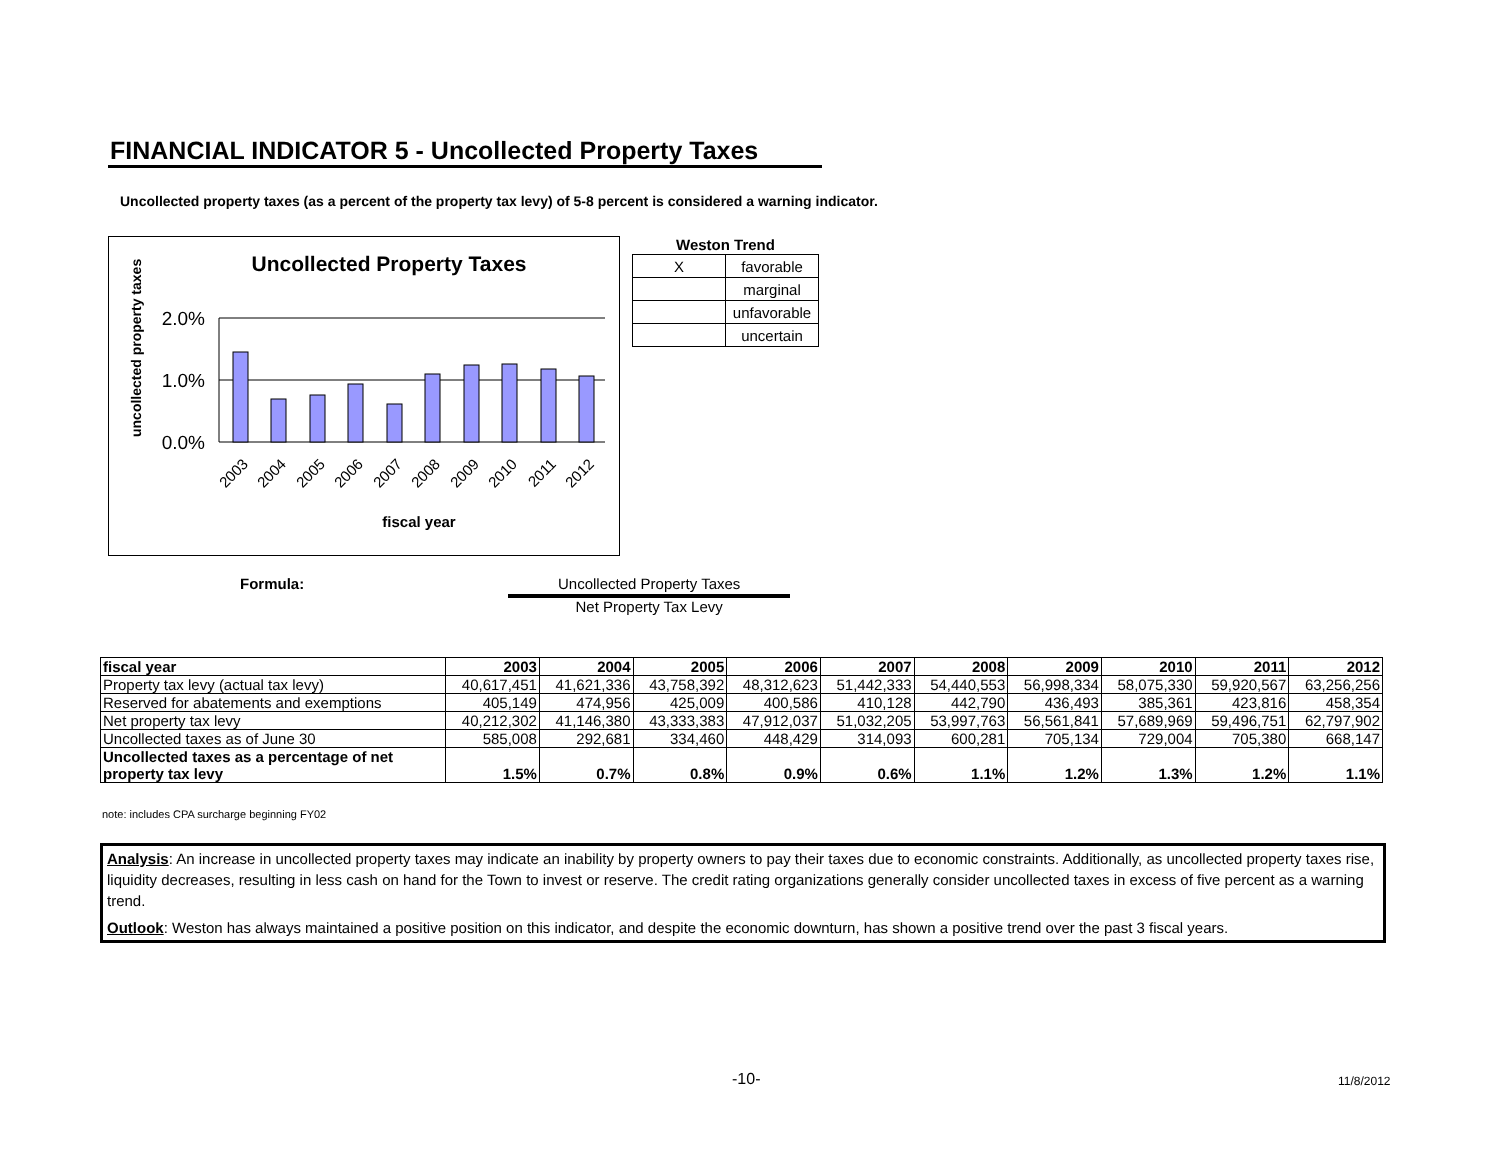FINANCIAL INDICATOR 5 - Uncollected Property Taxes
Uncollected property taxes (as a percent of the property tax levy) of 5-8 percent is considered a warning indicator.
Uncollected Property Taxes
uncollected property taxes
2.0%
1.0%
0.0%
2003
2004
2005
2006
2007
2008
2009
2010
2011
2012
fiscal year
| Weston Trend | |
| --- | --- |
| X | favorable |
| | marginal |
| | unfavorable |
| | uncertain |
Formula: Uncollected Property Taxes
Net Property Tax Levy
| fiscal year | 2003 | 2004 | 2005 | 2006 | 2007 | 2008 | 2009 | 2010 | 2011 | 2012 |
| Property tax levy (actual tax levy) | 40,617,451 | 41,621,336 | 43,758,392 | 48,312,623 | 51,442,333 | 54,440,553 | 56,998,334 | 58,075,330 | 59,920,567 | 63,256,256 |
| Reserved for abatements and exemptions | 405,149 | 474,956 | 425,009 | 400,586 | 410,128 | 442,790 | 436,493 | 385,361 | 423,816 | 458,354 |
| Net property tax levy | 40,212,302 | 41,146,380 | 43,333,383 | 47,912,037 | 51,032,205 | 53,997,763 | 56,561,841 | 57,689,969 | 59,496,751 | 62,797,902 |
| Uncollected taxes as of June 30 | 585,008 | 292,681 | 334,460 | 448,429 | 314,093 | 600,281 | 705,134 | 729,004 | 705,380 | 668,147 |
| Uncollected taxes as a percentage of net property tax levy | 1.5% | 0.7% | 0.8% | 0.9% | 0.6% | 1.1% | 1.2% | 1.3% | 1.2% | 1.1% |
note: includes CPA surcharge beginning FY02
Analysis: An increase in uncollected property taxes may indicate an inability by property owners to pay their taxes due to economic constraints. Additionally, as uncollected property taxes rise, liquidity decreases, resulting in less cash on hand for the Town to invest or reserve. The credit rating organizations generally consider uncollected taxes in excess of five percent as a warning trend.
Outlook: Weston has always maintained a positive position on this indicator, and despite the economic downturn, has shown a positive trend over the past 3 fiscal years.
-10- 11/8/2012